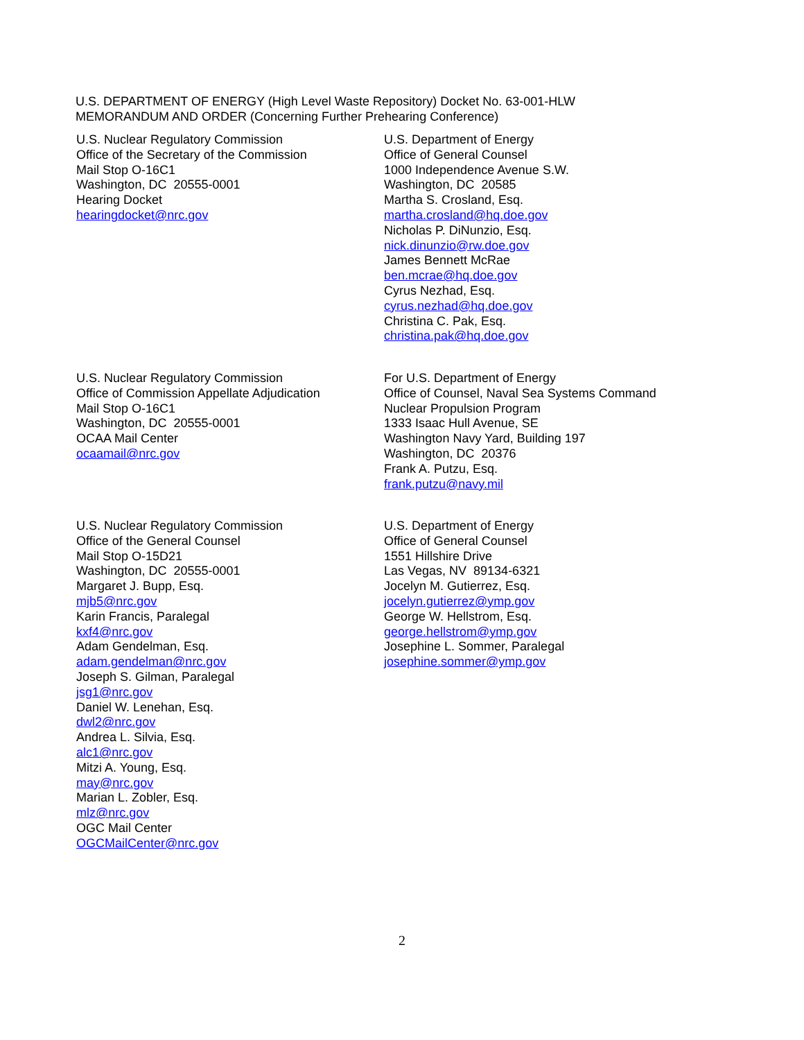U.S. DEPARTMENT OF ENERGY (High Level Waste Repository) Docket No. 63-001-HLW
MEMORANDUM AND ORDER (Concerning Further Prehearing Conference)
U.S. Nuclear Regulatory Commission
Office of the Secretary of the Commission
Mail Stop O-16C1
Washington, DC 20555-0001
Hearing Docket
hearingdocket@nrc.gov
U.S. Department of Energy
Office of General Counsel
1000 Independence Avenue S.W.
Washington, DC 20585
Martha S. Crosland, Esq.
martha.crosland@hq.doe.gov
Nicholas P. DiNunzio, Esq.
nick.dinunzio@rw.doe.gov
James Bennett McRae
ben.mcrae@hq.doe.gov
Cyrus Nezhad, Esq.
cyrus.nezhad@hq.doe.gov
Christina C. Pak, Esq.
christina.pak@hq.doe.gov
U.S. Nuclear Regulatory Commission
Office of Commission Appellate Adjudication
Mail Stop O-16C1
Washington, DC 20555-0001
OCAA Mail Center
ocaamail@nrc.gov
For U.S. Department of Energy
Office of Counsel, Naval Sea Systems Command
Nuclear Propulsion Program
1333 Isaac Hull Avenue, SE
Washington Navy Yard, Building 197
Washington, DC 20376
Frank A. Putzu, Esq.
frank.putzu@navy.mil
U.S. Nuclear Regulatory Commission
Office of the General Counsel
Mail Stop O-15D21
Washington, DC 20555-0001
Margaret J. Bupp, Esq.
mjb5@nrc.gov
Karin Francis, Paralegal
kxf4@nrc.gov
Adam Gendelman, Esq.
adam.gendelman@nrc.gov
Joseph S. Gilman, Paralegal
jsg1@nrc.gov
Daniel W. Lenehan, Esq.
dwl2@nrc.gov
Andrea L. Silvia, Esq.
alc1@nrc.gov
Mitzi A. Young, Esq.
may@nrc.gov
Marian L. Zobler, Esq.
mlz@nrc.gov
OGC Mail Center
OGCMailCenter@nrc.gov
U.S. Department of Energy
Office of General Counsel
1551 Hillshire Drive
Las Vegas, NV 89134-6321
Jocelyn M. Gutierrez, Esq.
jocelyn.gutierrez@ymp.gov
George W. Hellstrom, Esq.
george.hellstrom@ymp.gov
Josephine L. Sommer, Paralegal
josephine.sommer@ymp.gov
2